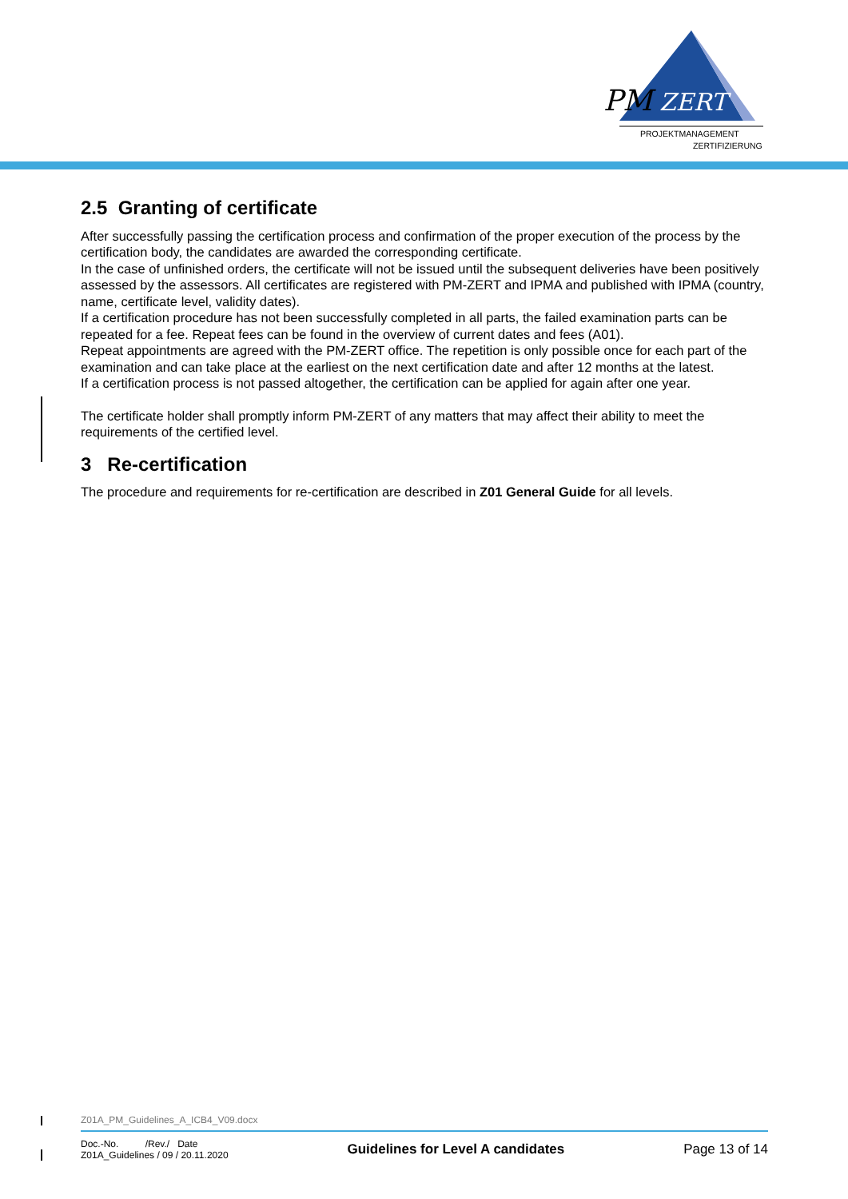PM
ZERT
PROJEKTMANAGEMENT
ZERTIFIZIERUNG
2.5 Granting of certificate
After successfully passing the certification process and confirmation of the proper execution of the process by the certification body, the candidates are awarded the corresponding certificate.
In the case of unfinished orders, the certificate will not be issued until the subsequent deliveries have been positively assessed by the assessors. All certificates are registered with PM-ZERT and IPMA and published with IPMA (country, name, certificate level, validity dates).
If a certification procedure has not been successfully completed in all parts, the failed examination parts can be repeated for a fee. Repeat fees can be found in the overview of current dates and fees (A01).
Repeat appointments are agreed with the PM-ZERT office. The repetition is only possible once for each part of the examination and can take place at the earliest on the next certification date and after 12 months at the latest.
If a certification process is not passed altogether, the certification can be applied for again after one year.
The certificate holder shall promptly inform PM-ZERT of any matters that may affect their ability to meet the requirements of the certified level.
3 Re-certification
The procedure and requirements for re-certification are described in Z01 General Guide for all levels.
Z01A_PM_Guidelines_A_ICB4_V09.docx
Doc.-No. /Rev./ Date
Z01A_Guidelines / 09 / 20.11.2020
Guidelines for Level A candidates
Page 13 of 14